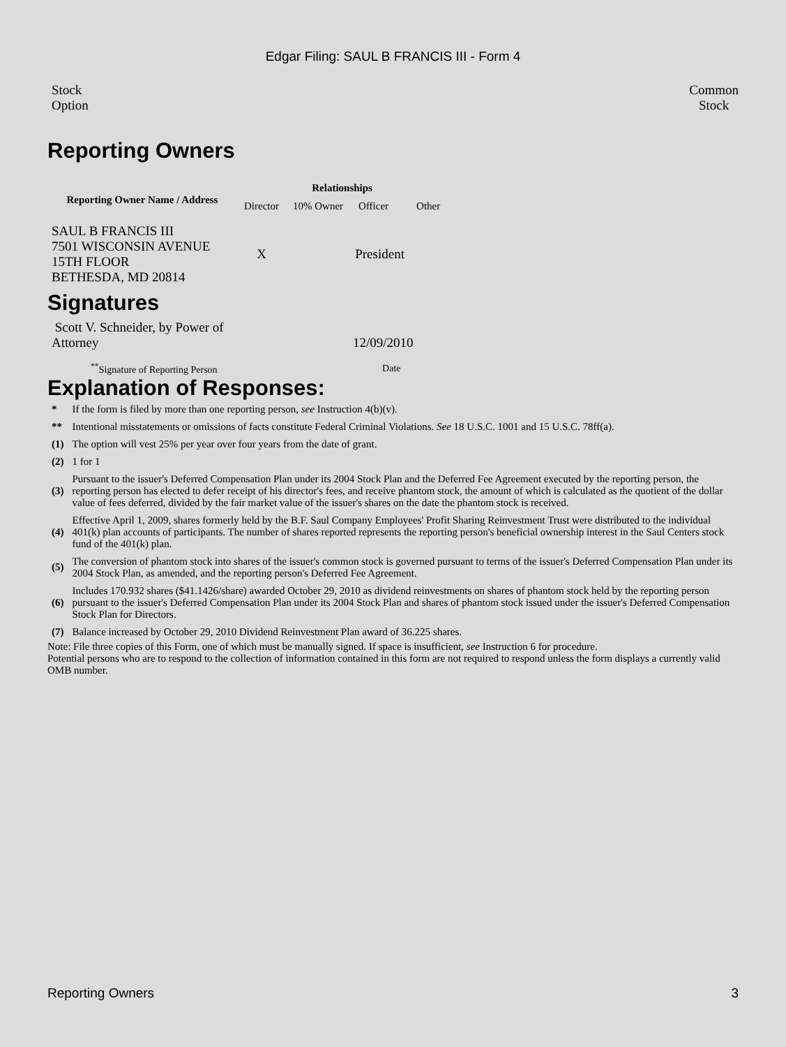Edgar Filing: SAUL B FRANCIS III - Form 4
Stock
Option
Common
Stock
Reporting Owners
| Reporting Owner Name / Address | Relationships | | | |
| --- | --- | --- | --- | --- |
| | Director | 10% Owner | Officer | Other |
| SAUL B FRANCIS III 7501 WISCONSIN AVENUE 15TH FLOOR BETHESDA, MD 20814 | X | | President | |
Signatures
| Scott V. Schneider, by Power of Attorney | 12/09/2010 |
| <sup>**</sup> Signature of Reporting Person | Date |
Explanation of Responses:
| * | If the form is filed by more than one reporting person, see Instruction 4(b)(v). |
| ** | Intentional misstatements or omissions of facts constitute Federal Criminal Violations. See 18 U.S.C. 1001 and 15 U.S.C. 78ff(a). |
| (1) | The option will vest 25% per year over four years from the date of grant. |
| (2) | 1 for 1 |
| (3) | Pursuant to the issuer's Deferred Compensation Plan under its 2004 Stock Plan and the Deferred Fee Agreement executed by the reporting person, the reporting person has elected to defer receipt of his director's fees, and receive phantom stock, the amount of which is calculated as the quotient of the dollar value of fees deferred, divided by the fair market value of the issuer's shares on the date the phantom stock is received. |
| (4) | Effective April 1, 2009, shares formerly held by the B.F. Saul Company Employees' Profit Sharing Reinvestment Trust were distributed to the individual 401(k) plan accounts of participants. The number of shares reported represents the reporting person's beneficial ownership interest in the Saul Centers stock fund of the 401(k) plan. |
| (5) | The conversion of phantom stock into shares of the issuer's common stock is governed pursuant to terms of the issuer's Deferred Compensation Plan under its 2004 Stock Plan, as amended, and the reporting person's Deferred Fee Agreement. |
| (6) | Includes 170.932 shares ($41.1426/share) awarded October 29, 2010 as dividend reinvestments on shares of phantom stock held by the reporting person pursuant to the issuer's Deferred Compensation Plan under its 2004 Stock Plan and shares of phantom stock issued under the issuer's Deferred Compensation Stock Plan for Directors. |
| (7) | Balance increased by October 29, 2010 Dividend Reinvestment Plan award of 36.225 shares. |
Note: File three copies of this Form, one of which must be manually signed. If space is insufficient, see Instruction 6 for procedure.
Potential persons who are to respond to the collection of information contained in this form are not required to respond unless the form displays a currently valid OMB number.
Reporting Owners 3